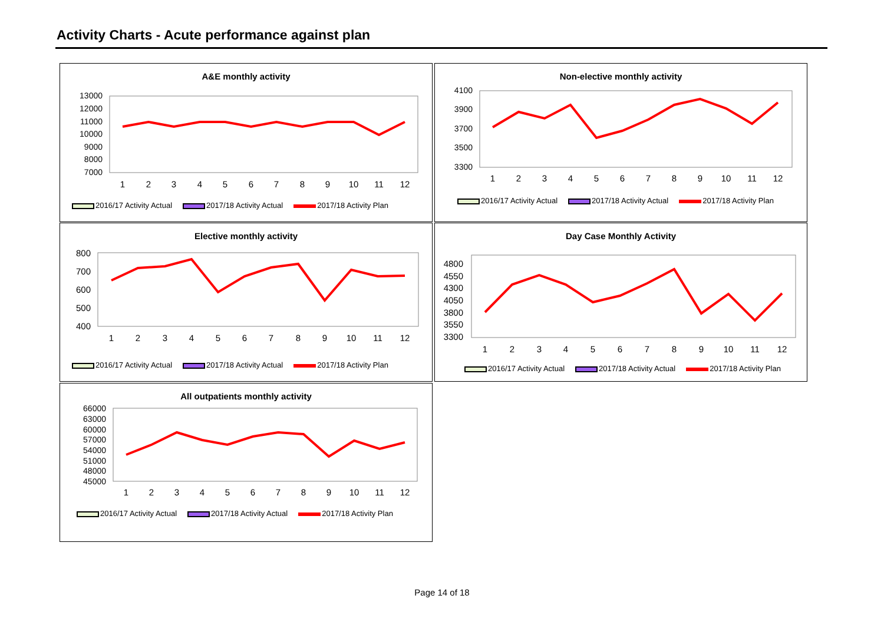Activity Charts - Acute performance against plan
A&E monthly activity
13000
12000
11000
10000
9000
8000
7000
1
2
3
4
5
6
7
8
9
10
11
12
2016/17 Activity Actual 2017/18 Activity Actual 2017/18 Activity Plan
Non-elective monthly activity
4100
3900
3700
3500
3300
1
2
3
4
5
6
7
8
9
10
11
12
2016/17 Activity Actual 2017/18 Activity Actual 2017/18 Activity Plan
Elective monthly activity
800
700
600
500
400
1
2
3
4
5
6
7
8
9
10
11
12
2016/17 Activity Actual 2017/18 Activity Actual 2017/18 Activity Plan
Day Case Monthly Activity
4800
4550
4300
4050
3800
3550
3300
1
2
3
4
5
6
7
8
9
10
11
12
2016/17 Activity Actual 2017/18 Activity Actual 2017/18 Activity Plan
All outpatients monthly activity
66000
63000
60000
57000
54000
51000
48000
45000
1
2
3
4
5
6
7
8
9
10
11
12
2016/17 Activity Actual 2017/18 Activity Actual 2017/18 Activity Plan
Page 14 of 18